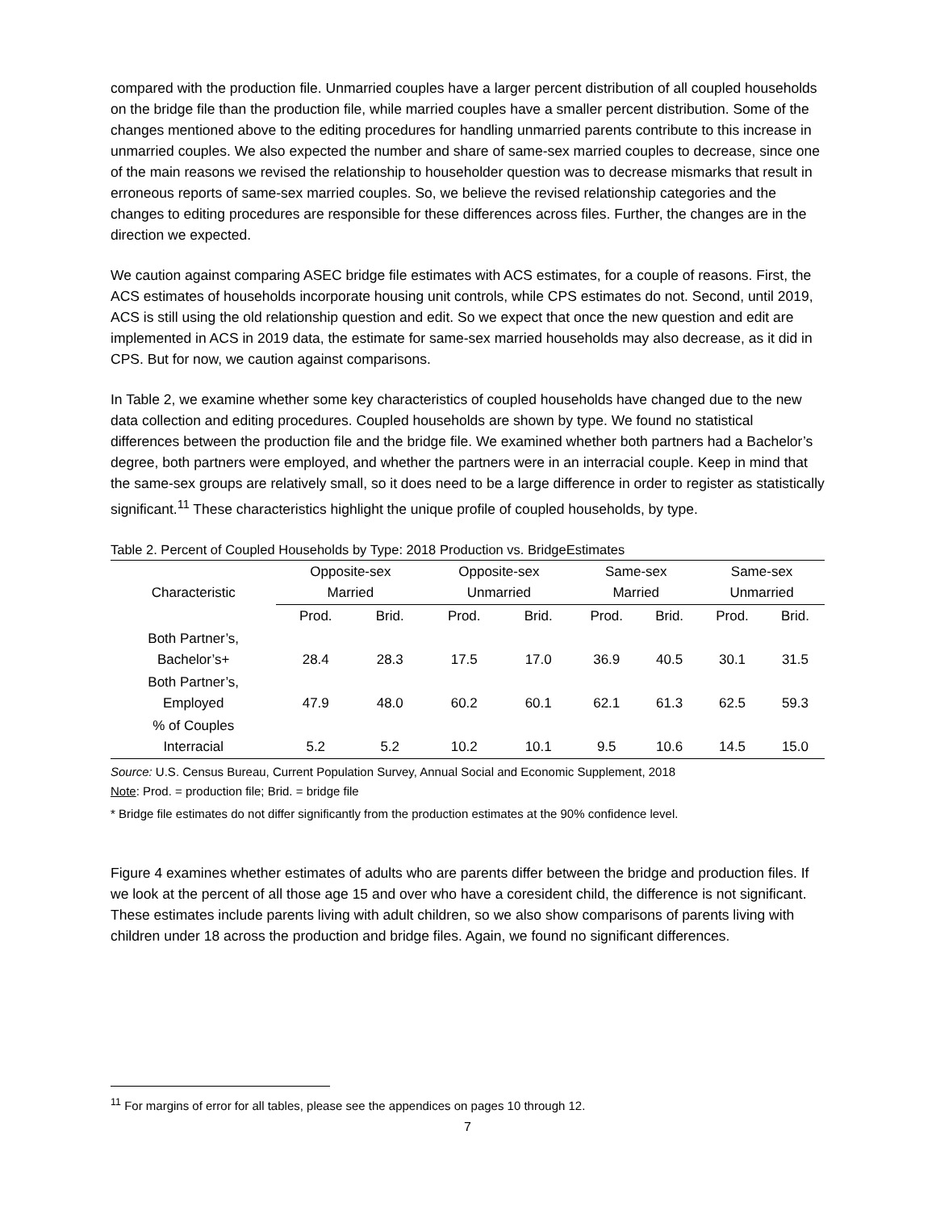compared with the production file. Unmarried couples have a larger percent distribution of all coupled households on the bridge file than the production file, while married couples have a smaller percent distribution. Some of the changes mentioned above to the editing procedures for handling unmarried parents contribute to this increase in unmarried couples. We also expected the number and share of same-sex married couples to decrease, since one of the main reasons we revised the relationship to householder question was to decrease mismarks that result in erroneous reports of same-sex married couples. So, we believe the revised relationship categories and the changes to editing procedures are responsible for these differences across files. Further, the changes are in the direction we expected.
We caution against comparing ASEC bridge file estimates with ACS estimates, for a couple of reasons. First, the ACS estimates of households incorporate housing unit controls, while CPS estimates do not. Second, until 2019, ACS is still using the old relationship question and edit. So we expect that once the new question and edit are implemented in ACS in 2019 data, the estimate for same-sex married households may also decrease, as it did in CPS. But for now, we caution against comparisons.
In Table 2, we examine whether some key characteristics of coupled households have changed due to the new data collection and editing procedures. Coupled households are shown by type. We found no statistical differences between the production file and the bridge file. We examined whether both partners had a Bachelor’s degree, both partners were employed, and whether the partners were in an interracial couple. Keep in mind that the same-sex groups are relatively small, so it does need to be a large difference in order to register as statistically significant.<sup>11</sup> These characteristics highlight the unique profile of coupled households, by type.
Table 2. Percent of Coupled Households by Type: 2018 Production vs. BridgeEstimates
| Characteristic | Opposite-sex Married | | Opposite-sex Unmarried | | Same-sex Married | | Same-sex Unmarried | |
| --- | --- | --- | --- | --- | --- | --- | --- | --- |
| | Prod. | Brid. | Prod. | Brid. | Prod. | Brid. | Prod. | Brid. |
| Both Partner’s, Bachelor’s+ | 28.4 | 28.3 | 17.5 | 17.0 | 36.9 | 40.5 | 30.1 | 31.5 |
| Both Partner’s, Employed | 47.9 | 48.0 | 60.2 | 60.1 | 62.1 | 61.3 | 62.5 | 59.3 |
| % of Couples Interracial | 5.2 | 5.2 | 10.2 | 10.1 | 9.5 | 10.6 | 14.5 | 15.0 |
Source: U.S. Census Bureau, Current Population Survey, Annual Social and Economic Supplement, 2018
Note: Prod. = production file; Brid. = bridge file
* Bridge file estimates do not differ significantly from the production estimates at the 90% confidence level.
Figure 4 examines whether estimates of adults who are parents differ between the bridge and production files. If we look at the percent of all those age 15 and over who have a coresident child, the difference is not significant. These estimates include parents living with adult children, so we also show comparisons of parents living with children under 18 across the production and bridge files. Again, we found no significant differences.
<sup>11</sup> For margins of error for all tables, please see the appendices on pages 10 through 12.
7